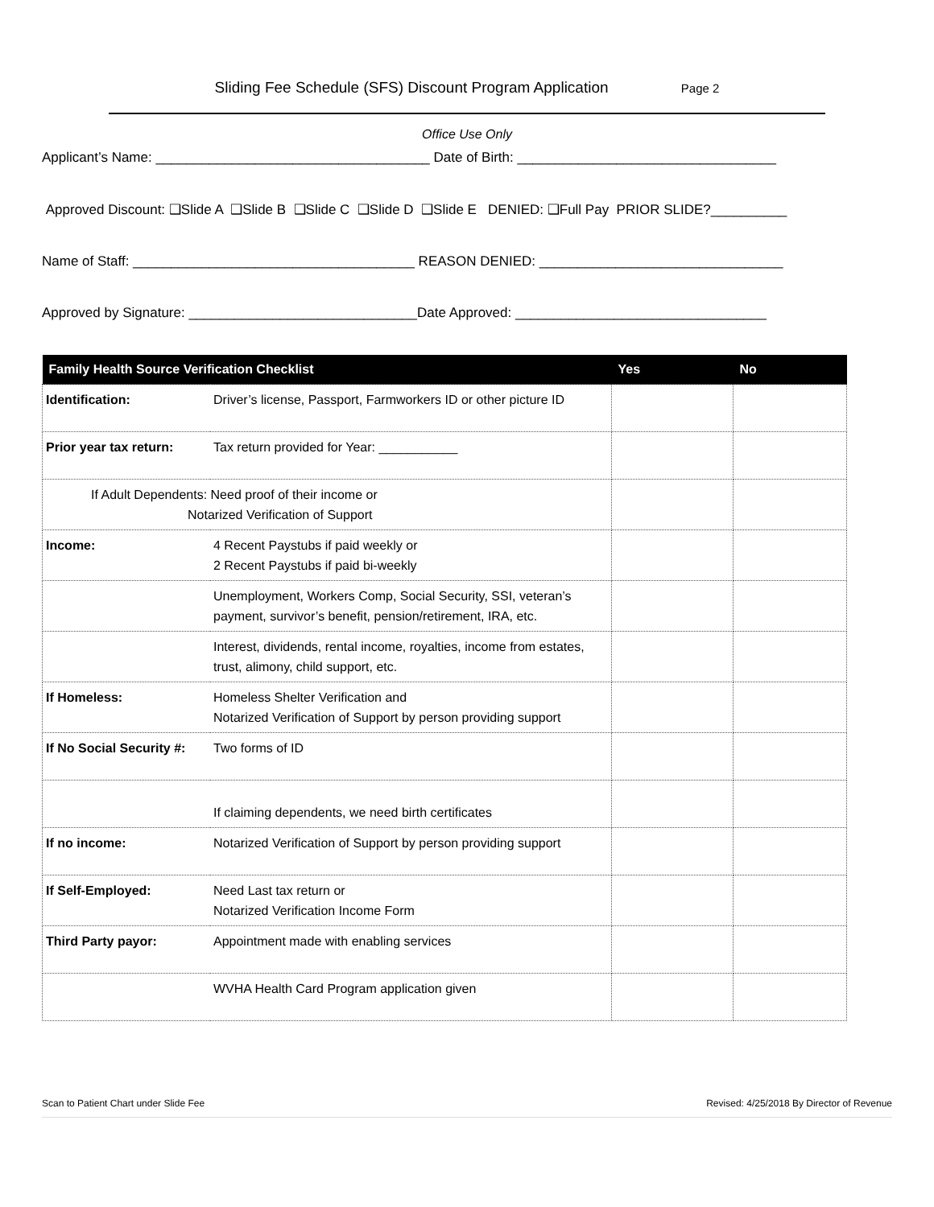Sliding Fee Schedule (SFS) Discount Program Application Page 2
Office Use Only
Applicant’s Name: ____________________________________ Date of Birth: __________________________________
Approved Discount: ❑Slide A ❑Slide B ❑Slide C ❑Slide D ❑Slide E DENIED: ❑Full Pay PRIOR SLIDE?__________
Name of Staff: _____________________________________ REASON DENIED: ________________________________
Approved by Signature: ______________________________Date Approved: _________________________________
| Family Health Source Verification Checklist | | Yes | No |
| --- | --- | --- | --- |
| Identification: | Driver’s license, Passport, Farmworkers ID or other picture ID | | |
| Prior year tax return: | Tax return provided for Year: ___________ | | |
| If Adult Dependents: Need proof of their income or Notarized Verification of Support | | | |
| Income: | 4 Recent Paystubs if paid weekly or 2 Recent Paystubs if paid bi-weekly | | |
| | Unemployment, Workers Comp, Social Security, SSI, veteran’s payment, survivor’s benefit, pension/retirement, IRA, etc. | | |
| | Interest, dividends, rental income, royalties, income from estates, trust, alimony, child support, etc. | | |
| If Homeless: | Homeless Shelter Verification and Notarized Verification of Support by person providing support | | |
| If No Social Security #: | Two forms of ID | | |
| | If claiming dependents, we need birth certificates | | |
| If no income: | Notarized Verification of Support by person providing support | | |
| If Self-Employed: | Need Last tax return or Notarized Verification Income Form | | |
| Third Party payor: | Appointment made with enabling services | | |
| | WVHA Health Card Program application given | | |
Scan to Patient Chart under Slide Fee Revised: 4/25/2018 By Director of Revenue